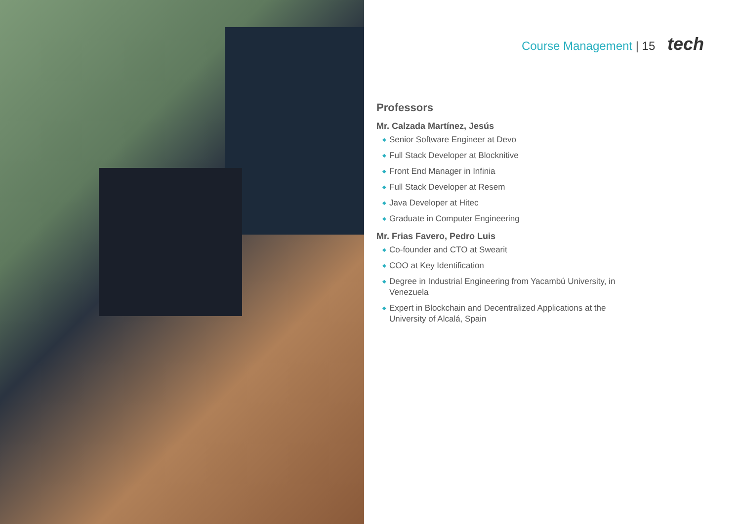Course Management | 15 tech
Professors
Mr. Calzada Martínez, Jesús
◆ Senior Software Engineer at Devo
◆ Full Stack Developer at Blocknitive
◆ Front End Manager in Infinia
◆ Full Stack Developer at Resem
◆ Java Developer at Hitec
◆ Graduate in Computer Engineering
Mr. Frias Favero, Pedro Luis
◆ Co-founder and CTO at Swearit
◆ COO at Key Identification
◆ Degree in Industrial Engineering from Yacambú University, in Venezuela
◆ Expert in Blockchain and Decentralized Applications at the University of Alcalá, Spain